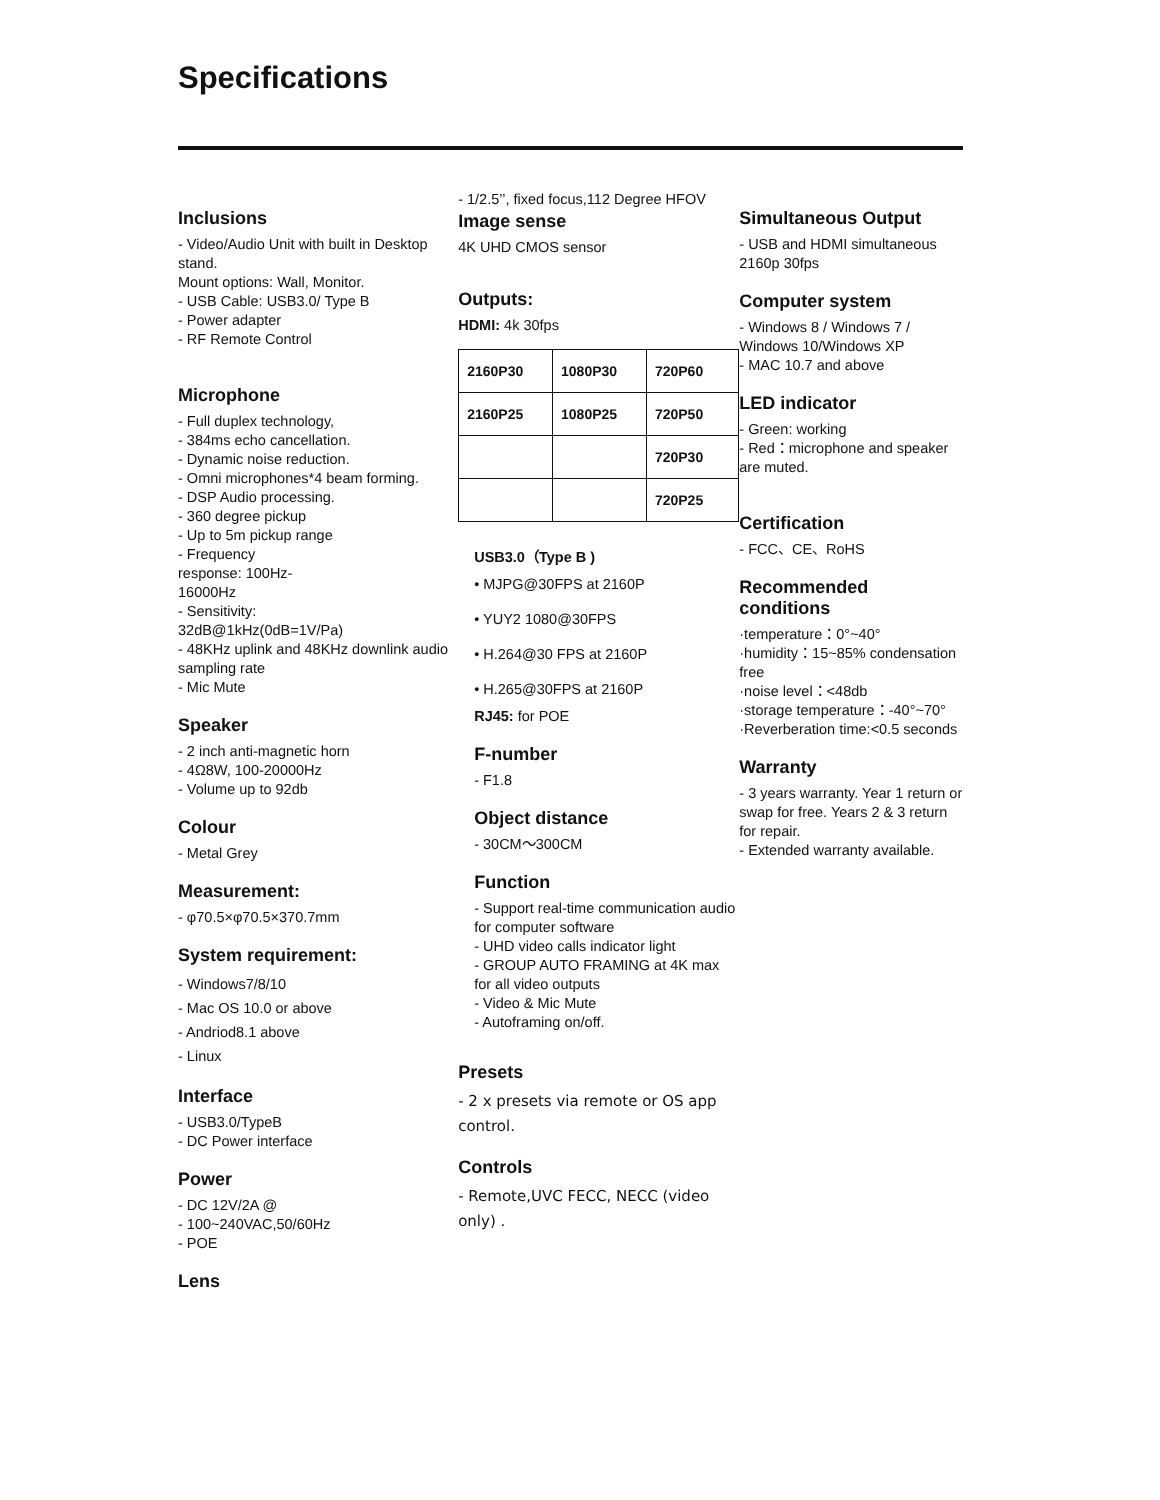Specifications
Inclusions
- Video/Audio Unit with built in Desktop stand.
Mount options: Wall, Monitor.
- USB Cable: USB3.0/ Type B
- Power adapter
- RF Remote Control
Microphone
- Full duplex technology,
- 384ms echo cancellation.
- Dynamic noise reduction.
- Omni microphones*4 beam forming.
- DSP Audio processing.
- 360 degree pickup
- Up to 5m pickup range
- Frequency
response: 100Hz-
16000Hz
- Sensitivity:
32dB@1kHz(0dB=1V/Pa)
- 48KHz uplink and 48KHz downlink audio sampling rate
- Mic Mute
Speaker
- 2 inch anti-magnetic horn
- 4Ω8W, 100-20000Hz
- Volume up to 92db
Colour
- Metal Grey
Measurement:
- φ70.5×φ70.5×370.7mm
System requirement:
- Windows7/8/10
- Mac OS 10.0 or above
- Andriod8.1 above
- Linux
Interface
- USB3.0/TypeB
- DC Power interface
Power
- DC 12V/2A @
- 100~240VAC,50/60Hz
- POE
Lens
- 1/2.5’’, fixed focus,112 Degree HFOV
Image sense
4K UHD CMOS sensor
Outputs:
HDMI: 4k 30fps
| 2160P30 | 1080P30 | 720P60 |
| 2160P25 | 1080P25 | 720P50 |
| | | 720P30 |
| | | 720P25 |
USB3.0（Type B )
• MJPG@30FPS at 2160P
• YUY2 1080@30FPS
• H.264@30 FPS at 2160P
• H.265@30FPS at 2160P
RJ45: for POE
F-number
- F1.8
Object distance
- 30CM～300CM
Function
- Support real-time communication audio for computer software
- UHD video calls indicator light
- GROUP AUTO FRAMING at 4K max for all video outputs
- Video & Mic Mute
- Autoframing on/off.
Presets
- 2 x presets via remote or OS app control.
Controls
- Remote,UVC FECC, NECC (video only) .
Simultaneous Output
- USB and HDMI simultaneous 2160p 30fps
Computer system
- Windows 8 / Windows 7 / Windows 10/Windows XP
- MAC 10.7 and above
LED indicator
- Green: working
- Red：microphone and speaker are muted.
Certification
- FCC、CE、RoHS
Recommended conditions
·temperature：0°~40°
·humidity：15~85% condensation free
·noise level：<48db
·storage temperature：-40°~70°
·Reverberation time:<0.5 seconds
Warranty
- 3 years warranty. Year 1 return or swap for free. Years 2 & 3 return for repair.
- Extended warranty available.